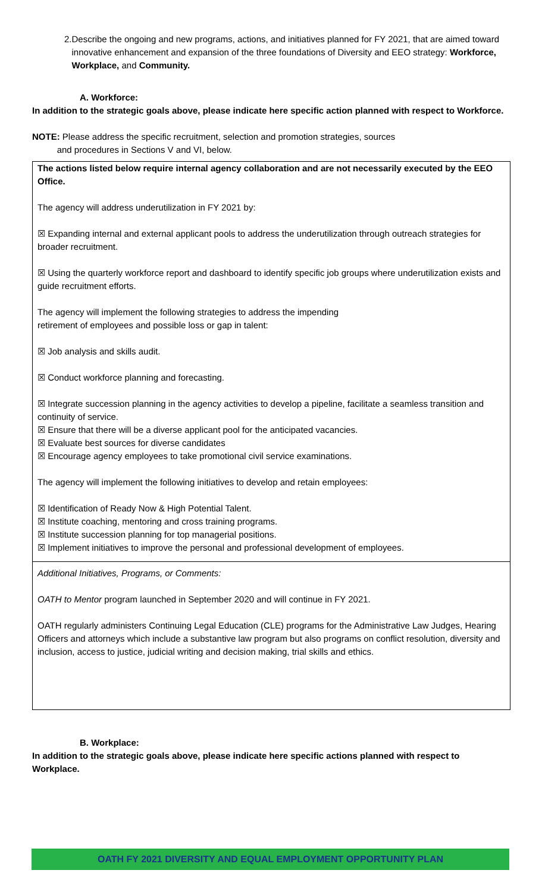2. Describe the ongoing and new programs, actions, and initiatives planned for FY 2021, that are aimed toward innovative enhancement and expansion of the three foundations of Diversity and EEO strategy: Workforce, Workplace, and Community.
A. Workforce:
In addition to the strategic goals above, please indicate here specific action planned with respect to Workforce.
NOTE: Please address the specific recruitment, selection and promotion strategies, sources
and procedures in Sections V and VI, below.
The actions listed below require internal agency collaboration and are not necessarily executed by the EEO Office.
The agency will address underutilization in FY 2021 by:
☒ Expanding internal and external applicant pools to address the underutilization through outreach strategies for broader recruitment.
☒ Using the quarterly workforce report and dashboard to identify specific job groups where underutilization exists and guide recruitment efforts.
The agency will implement the following strategies to address the impending
retirement of employees and possible loss or gap in talent:
☒ Job analysis and skills audit.
☒ Conduct workforce planning and forecasting.
☒ Integrate succession planning in the agency activities to develop a pipeline, facilitate a seamless transition and continuity of service.
☒ Ensure that there will be a diverse applicant pool for the anticipated vacancies.
☒ Evaluate best sources for diverse candidates
☒ Encourage agency employees to take promotional civil service examinations.
The agency will implement the following initiatives to develop and retain employees:
☒ Identification of Ready Now & High Potential Talent.
☒ Institute coaching, mentoring and cross training programs.
☒ Institute succession planning for top managerial positions.
☒ Implement initiatives to improve the personal and professional development of employees.
Additional Initiatives, Programs, or Comments:
OATH to Mentor program launched in September 2020 and will continue in FY 2021.
OATH regularly administers Continuing Legal Education (CLE) programs for the Administrative Law Judges, Hearing Officers and attorneys which include a substantive law program but also programs on conflict resolution, diversity and inclusion, access to justice, judicial writing and decision making, trial skills and ethics.
B. Workplace:
In addition to the strategic goals above, please indicate here specific actions planned with respect to Workplace.
OATH FY 2021 DIVERSITY AND EQUAL EMPLOYMENT OPPORTUNITY PLAN